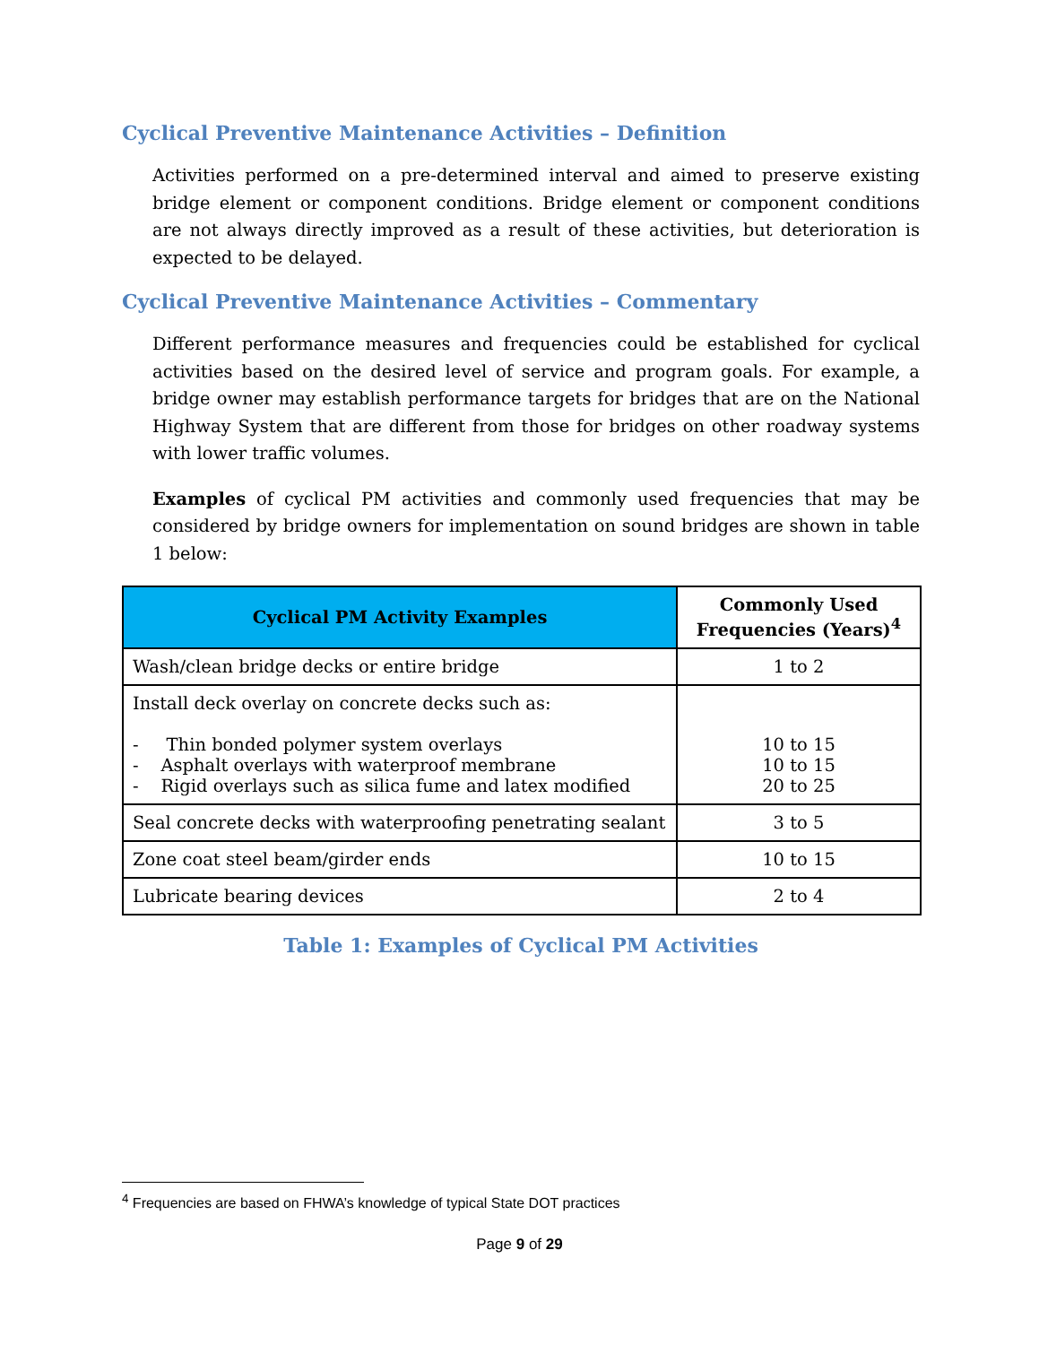Cyclical Preventive Maintenance Activities – Definition
Activities performed on a pre-determined interval and aimed to preserve existing bridge element or component conditions. Bridge element or component conditions are not always directly improved as a result of these activities, but deterioration is expected to be delayed.
Cyclical Preventive Maintenance Activities – Commentary
Different performance measures and frequencies could be established for cyclical activities based on the desired level of service and program goals. For example, a bridge owner may establish performance targets for bridges that are on the National Highway System that are different from those for bridges on other roadway systems with lower traffic volumes.
Examples of cyclical PM activities and commonly used frequencies that may be considered by bridge owners for implementation on sound bridges are shown in table 1 below:
| Cyclical PM Activity Examples | Commonly Used Frequencies (Years)<sup>4</sup> |
| --- | --- |
| Wash/clean bridge decks or entire bridge | 1 to 2 |
| Install deck overlay on concrete decks such as: - Thin bonded polymer system overlays - Asphalt overlays with waterproof membrane - Rigid overlays such as silica fume and latex modified | 10 to 15 10 to 15 20 to 25 |
| Seal concrete decks with waterproofing penetrating sealant | 3 to 5 |
| Zone coat steel beam/girder ends | 10 to 15 |
| Lubricate bearing devices | 2 to 4 |
Table 1: Examples of Cyclical PM Activities
<sup>4</sup> Frequencies are based on FHWA’s knowledge of typical State DOT practices
Page 9 of 29